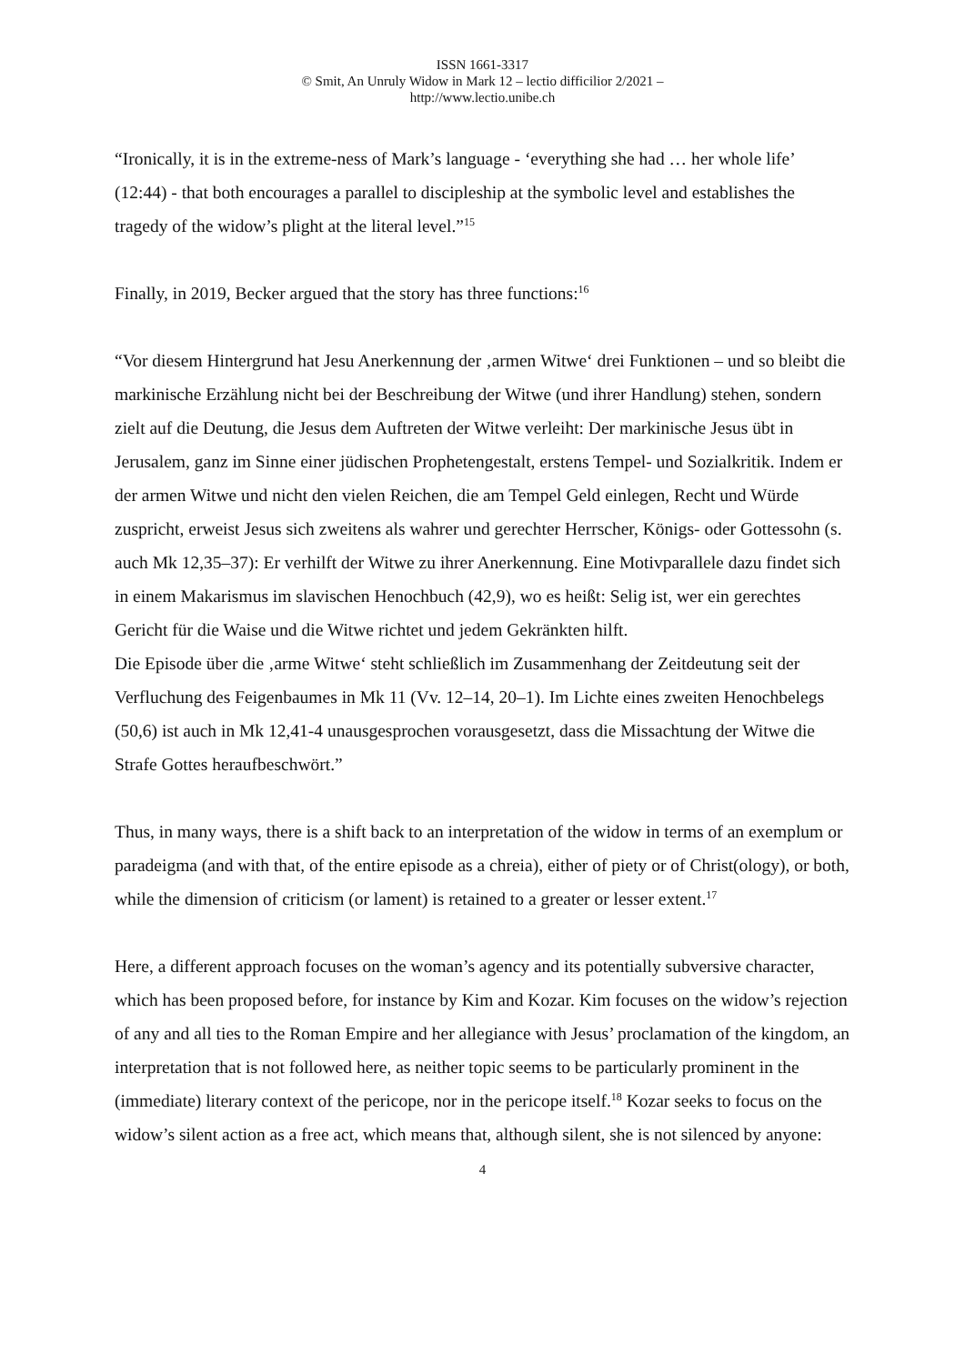ISSN 1661-3317
© Smit, An Unruly Widow in Mark 12 – lectio difficilior 2/2021 –
http://www.lectio.unibe.ch
“Ironically, it is in the extreme-ness of Mark’s language - ‘everything she had … her whole life’ (12:44) - that both encourages a parallel to discipleship at the symbolic level and establishes the tragedy of the widow’s plight at the literal level.”<sup>15</sup>
Finally, in 2019, Becker argued that the story has three functions:<sup>16</sup>
“Vor diesem Hintergrund hat Jesu Anerkennung der ‚armen Witwe‘ drei Funktionen – und so bleibt die markinische Erzählung nicht bei der Beschreibung der Witwe (und ihrer Handlung) stehen, sondern zielt auf die Deutung, die Jesus dem Auftreten der Witwe verleiht: Der markinische Jesus übt in Jerusalem, ganz im Sinne einer jüdischen Prophetengestalt, erstens Tempel- und Sozialkritik. Indem er der armen Witwe und nicht den vielen Reichen, die am Tempel Geld einlegen, Recht und Würde zuspricht, erweist Jesus sich zweitens als wahrer und gerechter Herrscher, Königs- oder Gottessohn (s. auch Mk 12,35–37): Er verhilft der Witwe zu ihrer Anerkennung. Eine Motivparallele dazu findet sich in einem Makarismus im slavischen Henochbuch (42,9), wo es heißt: Selig ist, wer ein gerechtes Gericht für die Waise und die Witwe richtet und jedem Gekränkten hilft.
Die Episode über die ‚arme Witwe‘ steht schließlich im Zusammenhang der Zeitdeutung seit der Verfluchung des Feigenbaumes in Mk 11 (Vv. 12–14, 20–1). Im Lichte eines zweiten Henochbelegs (50,6) ist auch in Mk 12,41-4 unausgesprochen vorausgesetzt, dass die Missachtung der Witwe die Strafe Gottes heraufbeschwört.”
Thus, in many ways, there is a shift back to an interpretation of the widow in terms of an exemplum or paradeigma (and with that, of the entire episode as a chreia), either of piety or of Christ(ology), or both, while the dimension of criticism (or lament) is retained to a greater or lesser extent.<sup>17</sup>
Here, a different approach focuses on the woman’s agency and its potentially subversive character, which has been proposed before, for instance by Kim and Kozar. Kim focuses on the widow’s rejection of any and all ties to the Roman Empire and her allegiance with Jesus’ proclamation of the kingdom, an interpretation that is not followed here, as neither topic seems to be particularly prominent in the (immediate) literary context of the pericope, nor in the pericope itself.<sup>18</sup> Kozar seeks to focus on the widow’s silent action as a free act, which means that, although silent, she is not silenced by anyone:
4